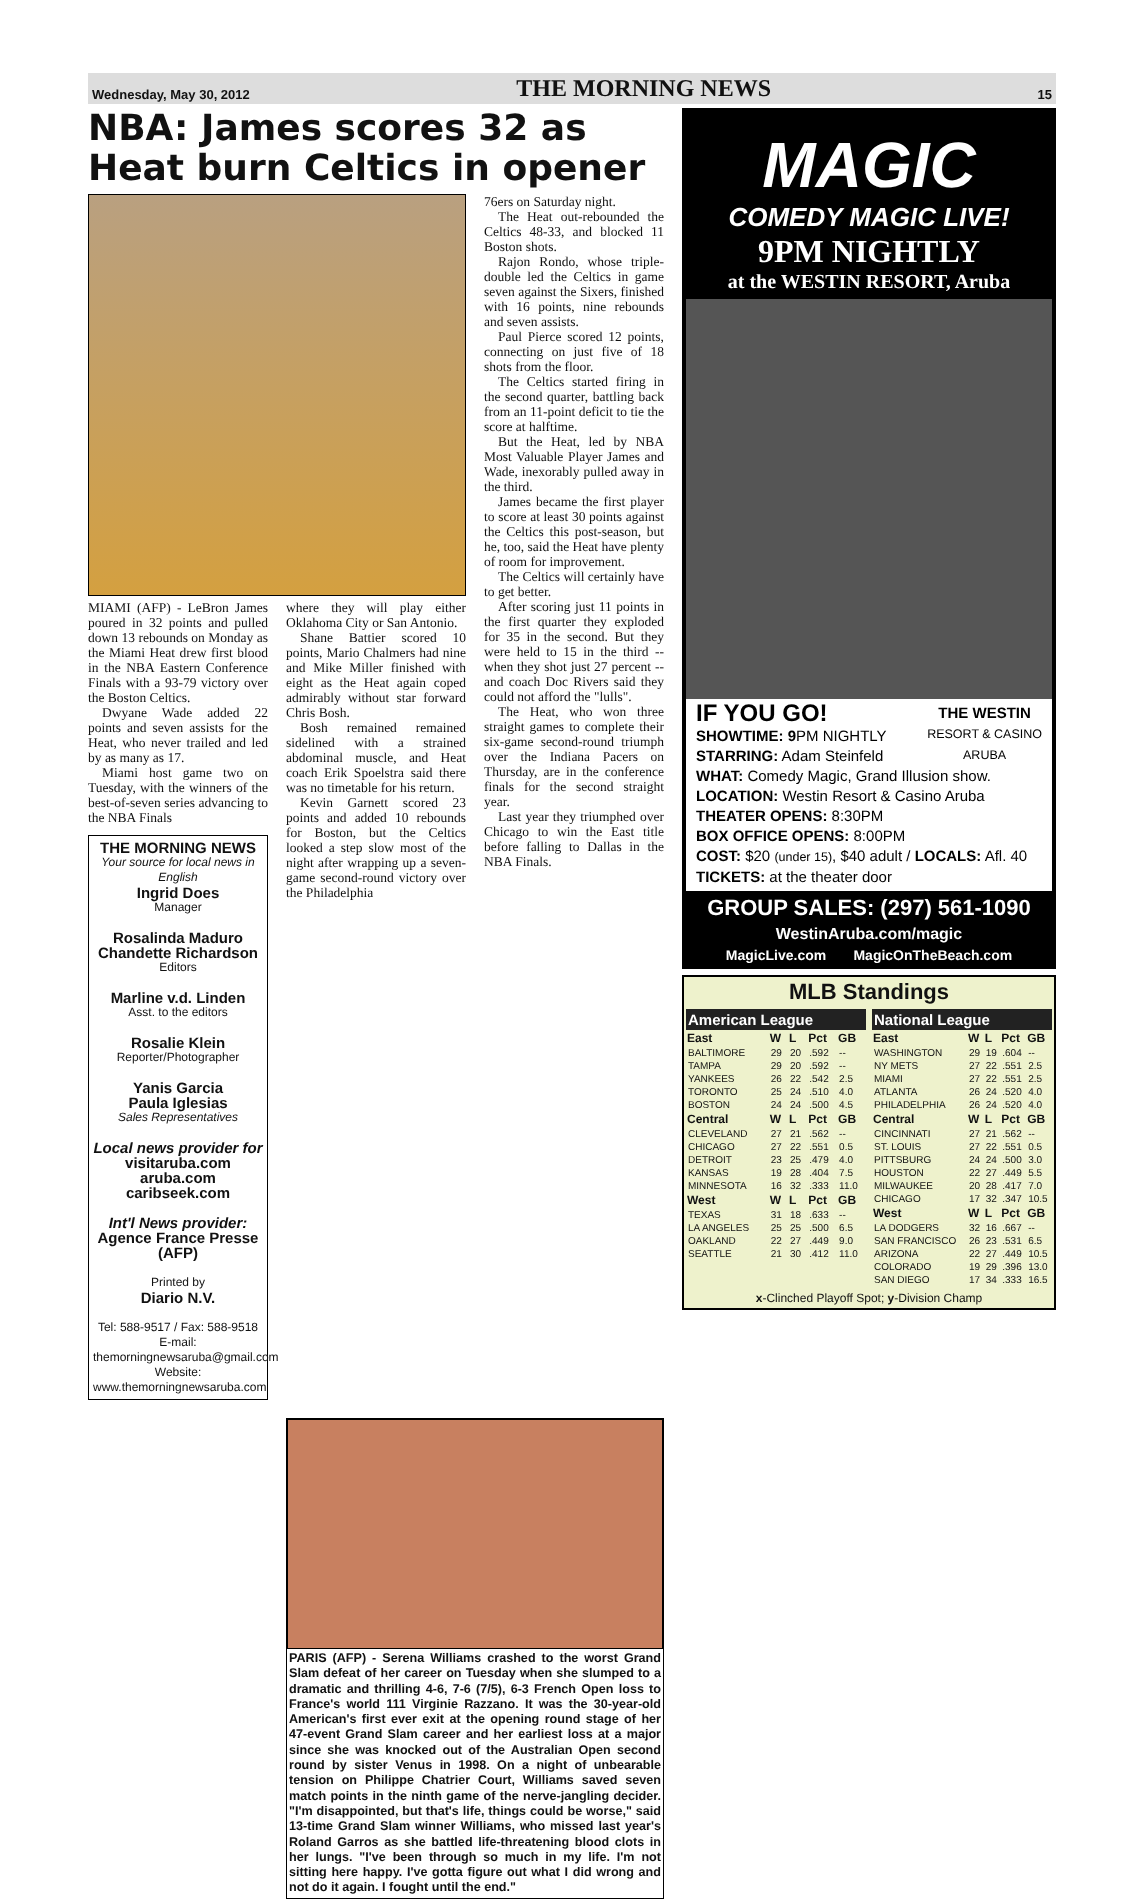Wednesday, May 30, 2012 THE MORNING NEWS 15
NBA: James scores 32 as Heat burn Celtics in opener
MIAMI (AFP) - LeBron James poured in 32 points and pulled down 13 rebounds on Monday as the Miami Heat drew first blood in the NBA Eastern Conference Finals with a 93-79 victory over the Boston Celtics.
Dwyane Wade added 22 points and seven assists for the Heat, who never trailed and led by as many as 17.
Miami host game two on Tuesday, with the winners of the best-of-seven series advancing to the NBA Finals
THE MORNING NEWS
Your source for local news in English
Ingrid Does
Manager
Rosalinda Maduro
Chandette Richardson
Editors
Marline v.d. Linden
Asst. to the editors
Rosalie Klein
Reporter/Photographer
Yanis Garcia
Paula Iglesias
Sales Representatives
Local news provider for
visitaruba.com
aruba.com
caribseek.com
Int'l News provider:
Agence France Presse (AFP)
Printed by
Diario N.V.
Tel: 588-9517 / Fax: 588-9518
E-mail:
themorningnewsaruba@gmail.com
Website:
www.themorningnewsaruba.com
where they will play either Oklahoma City or San Antonio.
Shane Battier scored 10 points, Mario Chalmers had nine and Mike Miller finished with eight as the Heat again coped admirably without star forward Chris Bosh.
Bosh remained remained sidelined with a strained abdominal muscle, and Heat coach Erik Spoelstra said there was no timetable for his return.
Kevin Garnett scored 23 points and added 10 rebounds for Boston, but the Celtics looked a step slow most of the night after wrapping up a seven-game second-round victory over the Philadelphia
76ers on Saturday night.
The Heat out-rebounded the Celtics 48-33, and blocked 11 Boston shots.
Rajon Rondo, whose triple-double led the Celtics in game seven against the Sixers, finished with 16 points, nine rebounds and seven assists.
Paul Pierce scored 12 points, connecting on just five of 18 shots from the floor.
The Celtics started firing in the second quarter, battling back from an 11-point deficit to tie the score at halftime.
But the Heat, led by NBA Most Valuable Player James and Wade, inexorably pulled away in the third.
James became the first player to score at least 30 points against the Celtics this post-season, but he, too, said the Heat have plenty of room for improvement.
The Celtics will certainly have to get better.
After scoring just 11 points in the first quarter they exploded for 35 in the second. But they were held to 15 in the third -- when they shot just 27 percent -- and coach Doc Rivers said they could not afford the "lulls".
The Heat, who won three straight games to complete their six-game second-round triumph over the Indiana Pacers on Thursday, are in the conference finals for the second straight year.
Last year they triumphed over Chicago to win the East title before falling to Dallas in the NBA Finals.
PARIS (AFP) - Serena Williams crashed to the worst Grand Slam defeat of her career on Tuesday when she slumped to a dramatic and thrilling 4-6, 7-6 (7/5), 6-3 French Open loss to France's world 111 Virginie Razzano. It was the 30-year-old American's first ever exit at the opening round stage of her 47-event Grand Slam career and her earliest loss at a major since she was knocked out of the Australian Open second round by sister Venus in 1998. On a night of unbearable tension on Philippe Chatrier Court, Williams saved seven match points in the ninth game of the nerve-jangling decider. "I'm disappointed, but that's life, things could be worse," said 13-time Grand Slam winner Williams, who missed last year's Roland Garros as she battled life-threatening blood clots in her lungs. "I've been through so much in my life. I'm not sitting here happy. I've gotta figure out what I did wrong and not do it again. I fought until the end."
MAGIC
COMEDY MAGIC LIVE!
9PM NIGHTLY
at the WESTIN RESORT, Aruba
IF YOU GO! THE WESTIN
RESORT & CASINO
ARUBA
SHOWTIME: 9 PM NIGHTLY
STARRING: Adam Steinfeld
WHAT: Comedy Magic, Grand Illusion show.
LOCATION: Westin Resort & Casino Aruba
THEATER OPENS: 8:30PM
BOX OFFICE OPENS: 8:00PM
COST: $20 (under 15), $40 adult / LOCALS: Afl. 40
TICKETS: at the theater door
GROUP SALES: (297) 561-1090
WestinAruba.com/magic
MagicLive.com MagicOnTheBeach.com
MLB Standings
American League
| East | W | L | Pct | GB |
| --- | --- | --- | --- | --- |
| BALTIMORE | 29 | 20 | .592 | -- |
| TAMPA | 29 | 20 | .592 | -- |
| YANKEES | 26 | 22 | .542 | 2.5 |
| TORONTO | 25 | 24 | .510 | 4.0 |
| BOSTON | 24 | 24 | .500 | 4.5 |
| Central | W | L | Pct | GB |
| CLEVELAND | 27 | 21 | .562 | -- |
| CHICAGO | 27 | 22 | .551 | 0.5 |
| DETROIT | 23 | 25 | .479 | 4.0 |
| KANSAS | 19 | 28 | .404 | 7.5 |
| MINNESOTA | 16 | 32 | .333 | 11.0 |
| West | W | L | Pct | GB |
| TEXAS | 31 | 18 | .633 | -- |
| LA ANGELES | 25 | 25 | .500 | 6.5 |
| OAKLAND | 22 | 27 | .449 | 9.0 |
| SEATTLE | 21 | 30 | .412 | 11.0 |
National League
| East | W | L | Pct | GB |
| --- | --- | --- | --- | --- |
| WASHINGTON | 29 | 19 | .604 | -- |
| NY METS | 27 | 22 | .551 | 2.5 |
| MIAMI | 27 | 22 | .551 | 2.5 |
| ATLANTA | 26 | 24 | .520 | 4.0 |
| PHILADELPHIA | 26 | 24 | .520 | 4.0 |
| Central | W | L | Pct | GB |
| CINCINNATI | 27 | 21 | .562 | -- |
| ST. LOUIS | 27 | 22 | .551 | 0.5 |
| PITTSBURG | 24 | 24 | .500 | 3.0 |
| HOUSTON | 22 | 27 | .449 | 5.5 |
| MILWAUKEE | 20 | 28 | .417 | 7.0 |
| CHICAGO | 17 | 32 | .347 | 10.5 |
| West | W | L | Pct | GB |
| LA DODGERS | 32 | 16 | .667 | -- |
| SAN FRANCISCO | 26 | 23 | .531 | 6.5 |
| ARIZONA | 22 | 27 | .449 | 10.5 |
| COLORADO | 19 | 29 | .396 | 13.0 |
| SAN DIEGO | 17 | 34 | .333 | 16.5 |
x-Clinched Playoff Spot; y-Division Champ